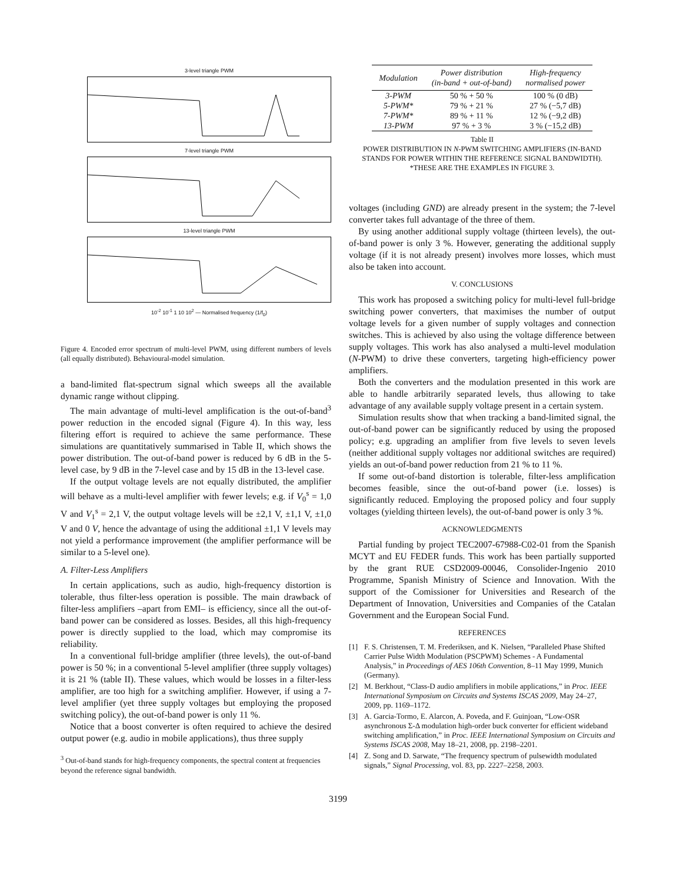3-level triangle PWM
7-level triangle PWM
13-level triangle PWM
10<sup>-2</sup> 10<sup>-1</sup> 1 10 10<sup>2</sup> — Normalised frequency (1/f<sub>0</sub>)
Figure 4. Encoded error spectrum of multi-level PWM, using different numbers of levels (all equally distributed). Behavioural-model simulation.
a band-limited flat-spectrum signal which sweeps all the available dynamic range without clipping.
The main advantage of multi-level amplification is the out-of-band<sup>3</sup> power reduction in the encoded signal (Figure 4). In this way, less filtering effort is required to achieve the same performance. These simulations are quantitatively summarised in Table II, which shows the power distribution. The out-of-band power is reduced by 6 dB in the 5-level case, by 9 dB in the 7-level case and by 15 dB in the 13-level case.
If the output voltage levels are not equally distributed, the amplifier will behave as a multi-level amplifier with fewer levels; e.g. if V<sub>0</sub><sup>s</sup> = 1,0 V and V<sub>1</sub><sup>s</sup> = 2,1 V, the output voltage levels will be ±2,1 V, ±1,1 V, ±1,0 V and 0 V, hence the advantage of using the additional ±1,1 V levels may not yield a performance improvement (the amplifier performance will be similar to a 5-level one).
A. Filter-Less Amplifiers
In certain applications, such as audio, high-frequency distortion is tolerable, thus filter-less operation is possible. The main drawback of filter-less amplifiers –apart from EMI– is efficiency, since all the out-of-band power can be considered as losses. Besides, all this high-frequency power is directly supplied to the load, which may compromise its reliability.
In a conventional full-bridge amplifier (three levels), the out-of-band power is 50 %; in a conventional 5-level amplifier (three supply voltages) it is 21 % (table II). These values, which would be losses in a filter-less amplifier, are too high for a switching amplifier. However, if using a 7-level amplifier (yet three supply voltages but employing the proposed switching policy), the out-of-band power is only 11 %.
Notice that a boost converter is often required to achieve the desired output power (e.g. audio in mobile applications), thus three supply
<sup>3</sup> Out-of-band stands for high-frequency components, the spectral content at frequencies beyond the reference signal bandwidth.
| Modulation | Power distribution (in-band + out-of-band) | High-frequency normalised power |
| --- | --- | --- |
| 3-PWM | 50 % + 50 % | 100 % (0 dB) |
| 5-PWM* | 79 % + 21 % | 27 % (−5,7 dB) |
| 7-PWM* | 89 % + 11 % | 12 % (−9,2 dB) |
| 13-PWM | 97 % + 3 % | 3 % (−15,2 dB) |
Table II
POWER DISTRIBUTION IN N-PWM SWITCHING AMPLIFIERS (IN-BAND STANDS FOR POWER WITHIN THE REFERENCE SIGNAL BANDWIDTH).
*THESE ARE THE EXAMPLES IN FIGURE 3.
voltages (including GND) are already present in the system; the 7-level converter takes full advantage of the three of them.
By using another additional supply voltage (thirteen levels), the out-of-band power is only 3 %. However, generating the additional supply voltage (if it is not already present) involves more losses, which must also be taken into account.
V. CONCLUSIONS
This work has proposed a switching policy for multi-level full-bridge switching power converters, that maximises the number of output voltage levels for a given number of supply voltages and connection switches. This is achieved by also using the voltage difference between supply voltages. This work has also analysed a multi-level modulation (N-PWM) to drive these converters, targeting high-efficiency power amplifiers.
Both the converters and the modulation presented in this work are able to handle arbitrarily separated levels, thus allowing to take advantage of any available supply voltage present in a certain system.
Simulation results show that when tracking a band-limited signal, the out-of-band power can be significantly reduced by using the proposed policy; e.g. upgrading an amplifier from five levels to seven levels (neither additional supply voltages nor additional switches are required) yields an out-of-band power reduction from 21 % to 11 %.
If some out-of-band distortion is tolerable, filter-less amplification becomes feasible, since the out-of-band power (i.e. losses) is significantly reduced. Employing the proposed policy and four supply voltages (yielding thirteen levels), the out-of-band power is only 3 %.
ACKNOWLEDGMENTS
Partial funding by project TEC2007-67988-C02-01 from the Spanish MCYT and EU FEDER funds. This work has been partially supported by the grant RUE CSD2009-00046, Consolider-Ingenio 2010 Programme, Spanish Ministry of Science and Innovation. With the support of the Comissioner for Universities and Research of the Department of Innovation, Universities and Companies of the Catalan Government and the European Social Fund.
REFERENCES
[1] F. S. Christensen, T. M. Frederiksen, and K. Nielsen, “Paralleled Phase Shifted Carrier Pulse Width Modulation (PSCPWM) Schemes - A Fundamental Analysis,” in Proceedings of AES 106th Convention, 8–11 May 1999, Munich (Germany).
[2] M. Berkhout, “Class-D audio amplifiers in mobile applications,” in Proc. IEEE International Symposium on Circuits and Systems ISCAS 2009, May 24–27, 2009, pp. 1169–1172.
[3] A. Garcia-Tormo, E. Alarcon, A. Poveda, and F. Guinjoan, “Low-OSR asynchronous Σ-Δ modulation high-order buck converter for efficient wideband switching amplification,” in Proc. IEEE International Symposium on Circuits and Systems ISCAS 2008, May 18–21, 2008, pp. 2198–2201.
[4] Z. Song and D. Sarwate, “The frequency spectrum of pulsewidth modulated signals,” Signal Processing, vol. 83, pp. 2227–2258, 2003.
3199